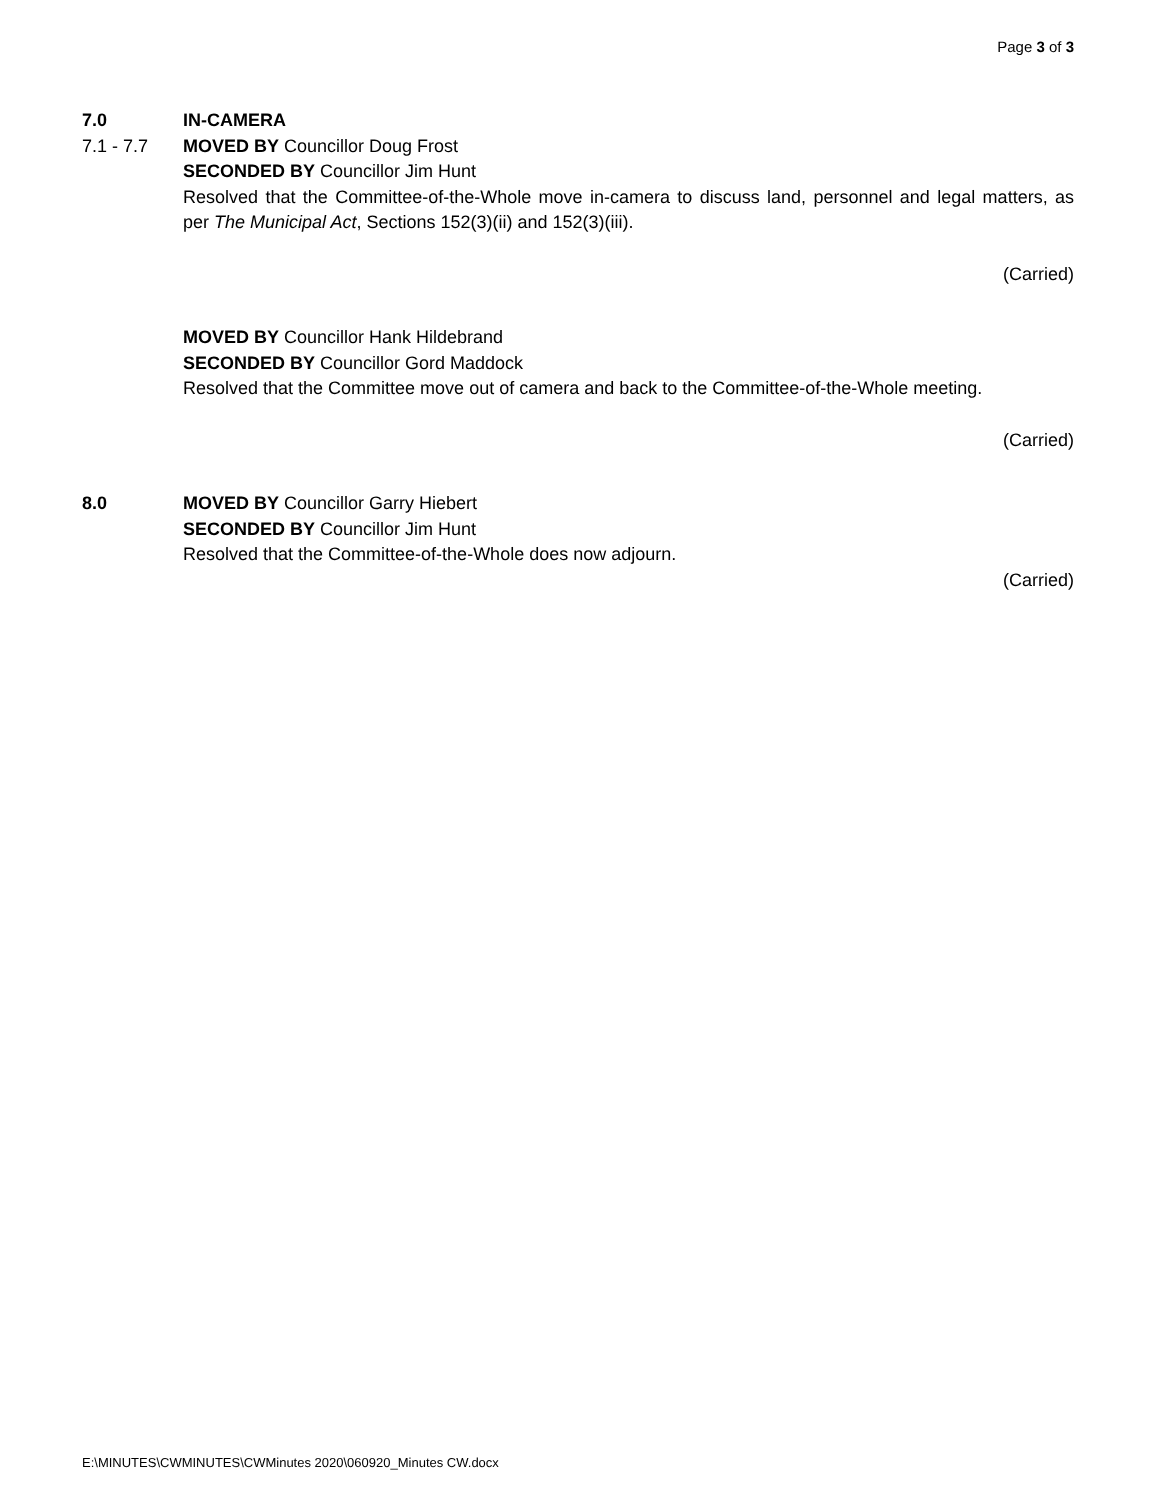Page 3 of 3
7.0 IN-CAMERA
7.1 - 7.7 MOVED BY Councillor Doug Frost
SECONDED BY Councillor Jim Hunt
Resolved that the Committee-of-the-Whole move in-camera to discuss land, personnel and legal matters, as per The Municipal Act, Sections 152(3)(ii) and 152(3)(iii).
(Carried)
MOVED BY Councillor Hank Hildebrand
SECONDED BY Councillor Gord Maddock
Resolved that the Committee move out of camera and back to the Committee-of-the-Whole meeting.
(Carried)
8.0 MOVED BY Councillor Garry Hiebert
SECONDED BY Councillor Jim Hunt
Resolved that the Committee-of-the-Whole does now adjourn.
(Carried)
E:\MINUTES\CWMINUTES\CWMinutes 2020\060920_Minutes CW.docx